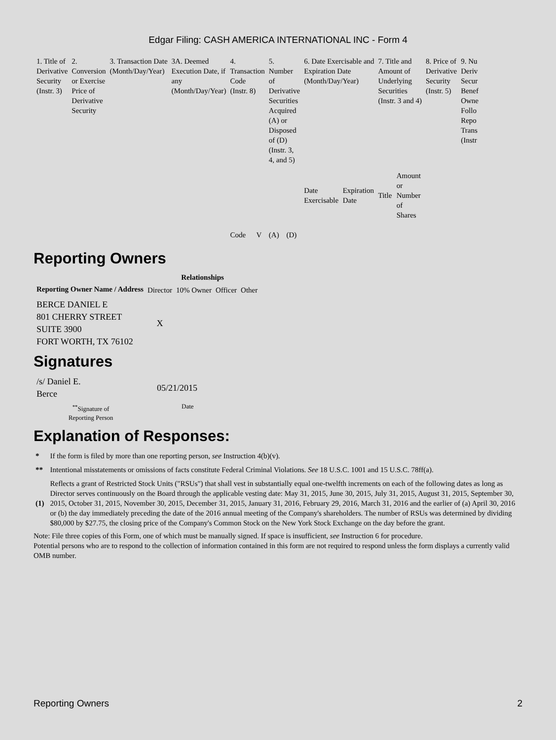Edgar Filing: CASH AMERICA INTERNATIONAL INC - Form 4
| 1. Title of Derivative Security (Instr. 3) | 2. Conversion or Exercise Price of Derivative Security | 3. Transaction Date (Month/Day/Year) | 3A. Deemed Execution Date, if any (Month/Day/Year) | 4. Transaction Code (Instr. 8) | | 5. Number of Derivative Securities Acquired (A) or Disposed of (D) (Instr. 3, 4, and 5) | | 6. Date Exercisable and Expiration Date (Month/Day/Year) | | 7. Title and Amount of Underlying Securities (Instr. 3 and 4) | | 8. Price of Derivative Security (Instr. 5) | 9. Nu Deriv Secur Benef Owne Follo Repo Trans (Instr |
| | | | | Code | V | (A) | (D) | Date Exercisable | Expiration Date | Title | Amount or Number of Shares | | |
Reporting Owners
| Reporting Owner Name / Address | Relationships | | | |
| --- | --- | --- | --- | --- |
| | Director | 10% Owner | Officer | Other |
| BERCE DANIEL E 801 CHERRY STREET SUITE 3900 FORT WORTH, TX 76102 | X | | | |
Signatures
| /s/ Daniel E. Berce | 05/21/2015 |
| <sup>**</sup> Signature of Reporting Person | Date |
Explanation of Responses:
| * | If the form is filed by more than one reporting person, see Instruction 4(b)(v). |
| ** | Intentional misstatements or omissions of facts constitute Federal Criminal Violations. See 18 U.S.C. 1001 and 15 U.S.C. 78ff(a). |
| (1) | Reflects a grant of Restricted Stock Units ("RSUs") that shall vest in substantially equal one-twelfth increments on each of the following dates as long as Director serves continuously on the Board through the applicable vesting date: May 31, 2015, June 30, 2015, July 31, 2015, August 31, 2015, September 30, 2015, October 31, 2015, November 30, 2015, December 31, 2015, January 31, 2016, February 29, 2016, March 31, 2016 and the earlier of (a) April 30, 2016 or (b) the day immediately preceding the date of the 2016 annual meeting of the Company's shareholders. The number of RSUs was determined by dividing $80,000 by $27.75, the closing price of the Company's Common Stock on the New York Stock Exchange on the day before the grant. |
Note: File three copies of this Form, one of which must be manually signed. If space is insufficient, see Instruction 6 for procedure.
Potential persons who are to respond to the collection of information contained in this form are not required to respond unless the form displays a currently valid OMB number.
Reporting Owners 2